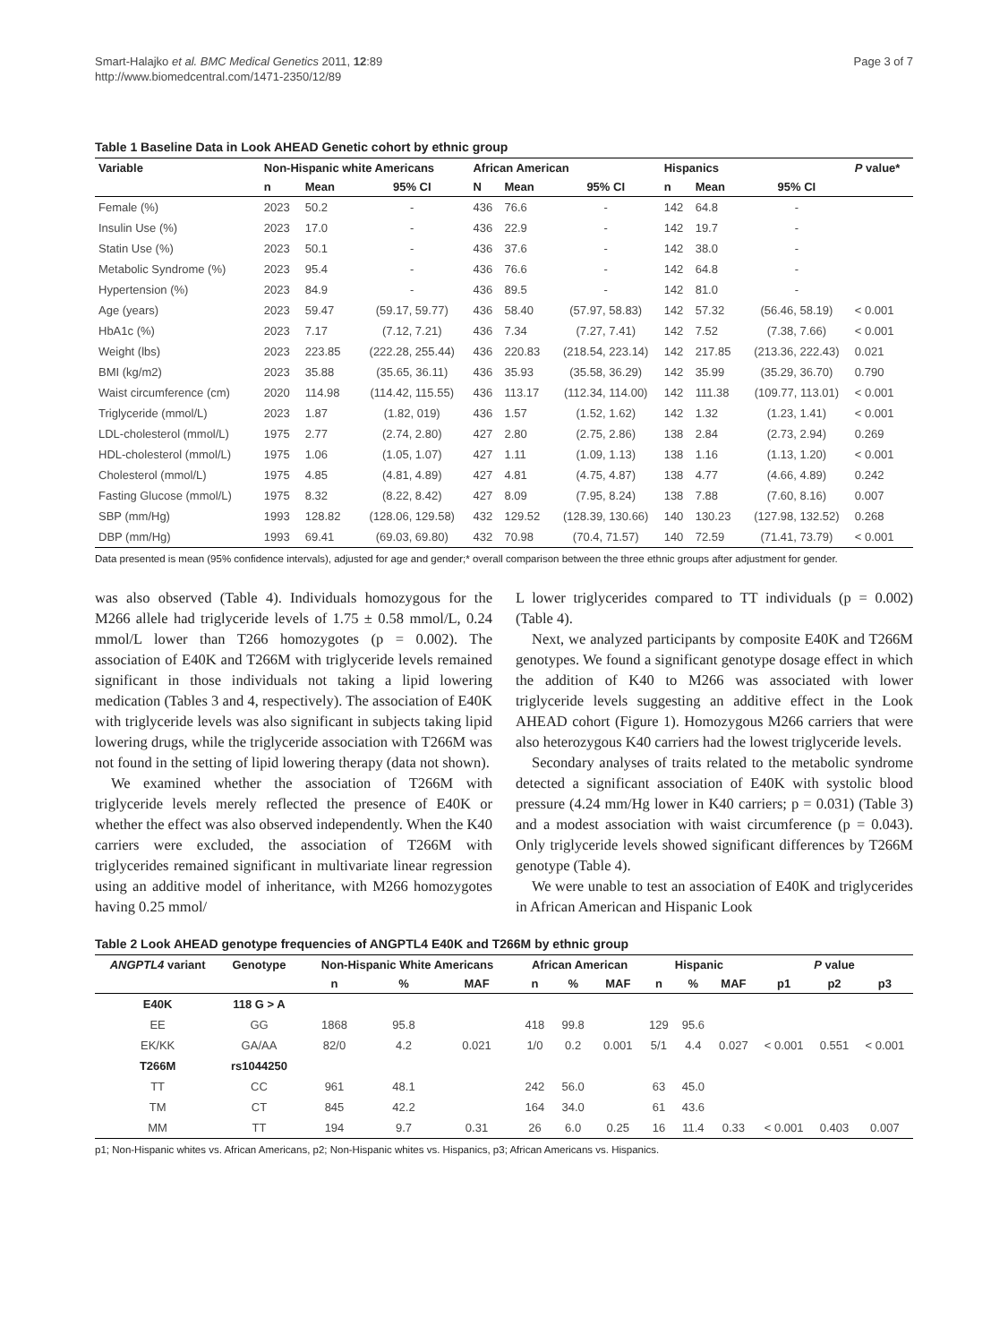Smart-Halajko et al. BMC Medical Genetics 2011, 12:89
http://www.biomedcentral.com/1471-2350/12/89
Page 3 of 7
Table 1 Baseline Data in Look AHEAD Genetic cohort by ethnic group
| Variable | Non-Hispanic white Americans | | | African American | | | Hispanics | | | P value* |
| --- | --- | --- | --- | --- | --- | --- | --- | --- | --- | --- |
| | n | Mean | 95% CI | N | Mean | 95% CI | n | Mean | 95% CI | |
| Female (%) | 2023 | 50.2 | - | 436 | 76.6 | - | 142 | 64.8 | - | |
| Insulin Use (%) | 2023 | 17.0 | - | 436 | 22.9 | - | 142 | 19.7 | - | |
| Statin Use (%) | 2023 | 50.1 | - | 436 | 37.6 | - | 142 | 38.0 | - | |
| Metabolic Syndrome (%) | 2023 | 95.4 | - | 436 | 76.6 | - | 142 | 64.8 | - | |
| Hypertension (%) | 2023 | 84.9 | - | 436 | 89.5 | - | 142 | 81.0 | - | |
| Age (years) | 2023 | 59.47 | (59.17, 59.77) | 436 | 58.40 | (57.97, 58.83) | 142 | 57.32 | (56.46, 58.19) | < 0.001 |
| HbA1c (%) | 2023 | 7.17 | (7.12, 7.21) | 436 | 7.34 | (7.27, 7.41) | 142 | 7.52 | (7.38, 7.66) | < 0.001 |
| Weight (lbs) | 2023 | 223.85 | (222.28, 255.44) | 436 | 220.83 | (218.54, 223.14) | 142 | 217.85 | (213.36, 222.43) | 0.021 |
| BMI (kg/m2) | 2023 | 35.88 | (35.65, 36.11) | 436 | 35.93 | (35.58, 36.29) | 142 | 35.99 | (35.29, 36.70) | 0.790 |
| Waist circumference (cm) | 2020 | 114.98 | (114.42, 115.55) | 436 | 113.17 | (112.34, 114.00) | 142 | 111.38 | (109.77, 113.01) | < 0.001 |
| Triglyceride (mmol/L) | 2023 | 1.87 | (1.82, 019) | 436 | 1.57 | (1.52, 1.62) | 142 | 1.32 | (1.23, 1.41) | < 0.001 |
| LDL-cholesterol (mmol/L) | 1975 | 2.77 | (2.74, 2.80) | 427 | 2.80 | (2.75, 2.86) | 138 | 2.84 | (2.73, 2.94) | 0.269 |
| HDL-cholesterol (mmol/L) | 1975 | 1.06 | (1.05, 1.07) | 427 | 1.11 | (1.09, 1.13) | 138 | 1.16 | (1.13, 1.20) | < 0.001 |
| Cholesterol (mmol/L) | 1975 | 4.85 | (4.81, 4.89) | 427 | 4.81 | (4.75, 4.87) | 138 | 4.77 | (4.66, 4.89) | 0.242 |
| Fasting Glucose (mmol/L) | 1975 | 8.32 | (8.22, 8.42) | 427 | 8.09 | (7.95, 8.24) | 138 | 7.88 | (7.60, 8.16) | 0.007 |
| SBP (mm/Hg) | 1993 | 128.82 | (128.06, 129.58) | 432 | 129.52 | (128.39, 130.66) | 140 | 130.23 | (127.98, 132.52) | 0.268 |
| DBP (mm/Hg) | 1993 | 69.41 | (69.03, 69.80) | 432 | 70.98 | (70.4, 71.57) | 140 | 72.59 | (71.41, 73.79) | < 0.001 |
Data presented is mean (95% confidence intervals), adjusted for age and gender;* overall comparison between the three ethnic groups after adjustment for gender.
was also observed (Table 4). Individuals homozygous for the M266 allele had triglyceride levels of 1.75 ± 0.58 mmol/L, 0.24 mmol/L lower than T266 homozygotes (p = 0.002). The association of E40K and T266M with triglyceride levels remained significant in those individuals not taking a lipid lowering medication (Tables 3 and 4, respectively). The association of E40K with triglyceride levels was also significant in subjects taking lipid lowering drugs, while the triglyceride association with T266M was not found in the setting of lipid lowering therapy (data not shown).
We examined whether the association of T266M with triglyceride levels merely reflected the presence of E40K or whether the effect was also observed independently. When the K40 carriers were excluded, the association of T266M with triglycerides remained significant in multivariate linear regression using an additive model of inheritance, with M266 homozygotes having 0.25 mmol/
L lower triglycerides compared to TT individuals (p = 0.002) (Table 4).
Next, we analyzed participants by composite E40K and T266M genotypes. We found a significant genotype dosage effect in which the addition of K40 to M266 was associated with lower triglyceride levels suggesting an additive effect in the Look AHEAD cohort (Figure 1). Homozygous M266 carriers that were also heterozygous K40 carriers had the lowest triglyceride levels.
Secondary analyses of traits related to the metabolic syndrome detected a significant association of E40K with systolic blood pressure (4.24 mm/Hg lower in K40 carriers; p = 0.031) (Table 3) and a modest association with waist circumference (p = 0.043). Only triglyceride levels showed significant differences by T266M genotype (Table 4).
We were unable to test an association of E40K and triglycerides in African American and Hispanic Look
Table 2 Look AHEAD genotype frequencies of ANGPTL4 E40K and T266M by ethnic group
| ANGPTL4 variant | Genotype | Non-Hispanic White Americans | | | African American | | | Hispanic | | | P value | | |
| --- | --- | --- | --- | --- | --- | --- | --- | --- | --- | --- | --- | --- | --- |
| | | n | % | MAF | n | % | MAF | n | % | MAF | p1 | p2 | p3 |
| E40K | 118 G > A | | | | | | | | | | | | |
| EE | GG | 1868 | 95.8 | | 418 | 99.8 | | 129 | 95.6 | | | | |
| EK/KK | GA/AA | 82/0 | 4.2 | 0.021 | 1/0 | 0.2 | 0.001 | 5/1 | 4.4 | 0.027 | < 0.001 | 0.551 | < 0.001 |
| T266M | rs1044250 | | | | | | | | | | | | |
| TT | CC | 961 | 48.1 | | 242 | 56.0 | | 63 | 45.0 | | | | |
| TM | CT | 845 | 42.2 | | 164 | 34.0 | | 61 | 43.6 | | | | |
| MM | TT | 194 | 9.7 | 0.31 | 26 | 6.0 | 0.25 | 16 | 11.4 | 0.33 | < 0.001 | 0.403 | 0.007 |
p1; Non-Hispanic whites vs. African Americans, p2; Non-Hispanic whites vs. Hispanics, p3; African Americans vs. Hispanics.